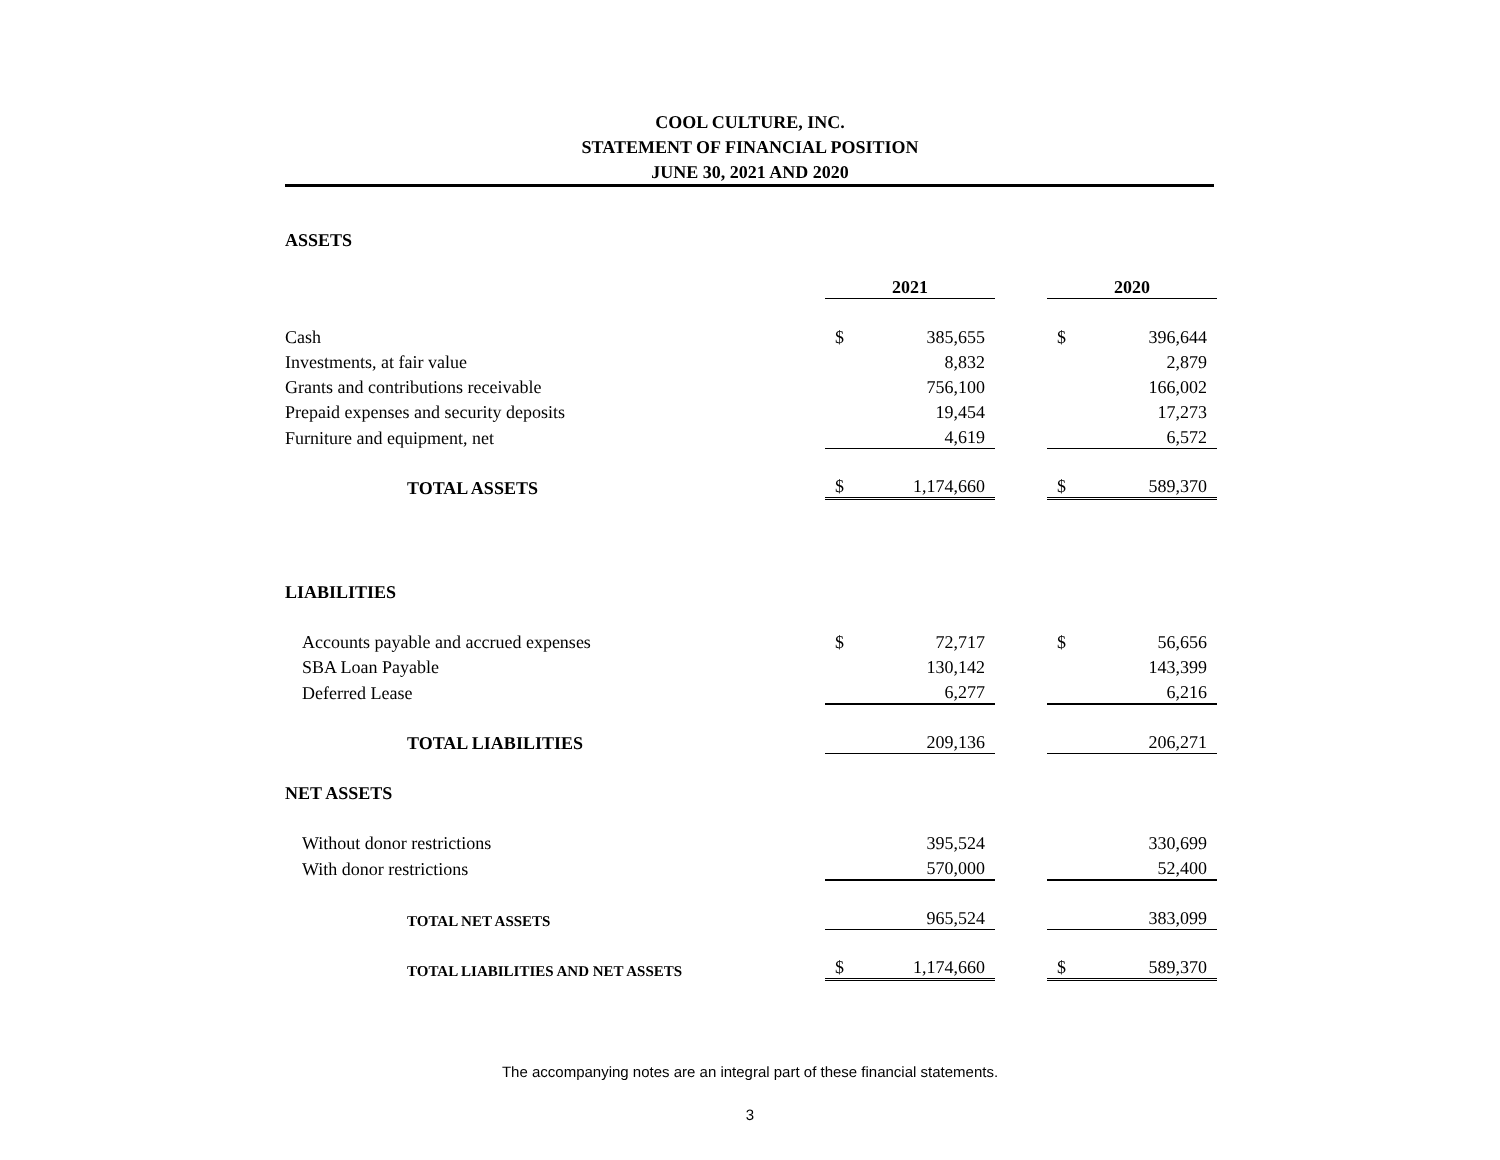COOL CULTURE, INC.
STATEMENT OF FINANCIAL POSITION
JUNE 30, 2021 AND 2020
| ASSETS | | | | | |
| | 2021 | | | 2020 | |
| Cash | $ | 385,655 | | $ | 396,644 |
| Investments, at fair value | | 8,832 | | | 2,879 |
| Grants and contributions receivable | | 756,100 | | | 166,002 |
| Prepaid expenses and security deposits | | 19,454 | | | 17,273 |
| Furniture and equipment, net | | 4,619 | | | 6,572 |
| TOTAL ASSETS | $ | 1,174,660 | | $ | 589,370 |
| LIABILITIES | | | | | |
| Accounts payable and accrued expenses | $ | 72,717 | | $ | 56,656 |
| SBA Loan Payable | | 130,142 | | | 143,399 |
| Deferred Lease | | 6,277 | | | 6,216 |
| TOTAL LIABILITIES | | 209,136 | | | 206,271 |
| NET ASSETS | | | | | |
| Without donor restrictions | | 395,524 | | | 330,699 |
| With donor restrictions | | 570,000 | | | 52,400 |
| TOTAL NET ASSETS | | 965,524 | | | 383,099 |
| TOTAL LIABILITIES AND NET ASSETS | $ | 1,174,660 | | $ | 589,370 |
The accompanying notes are an integral part of these financial statements.
3